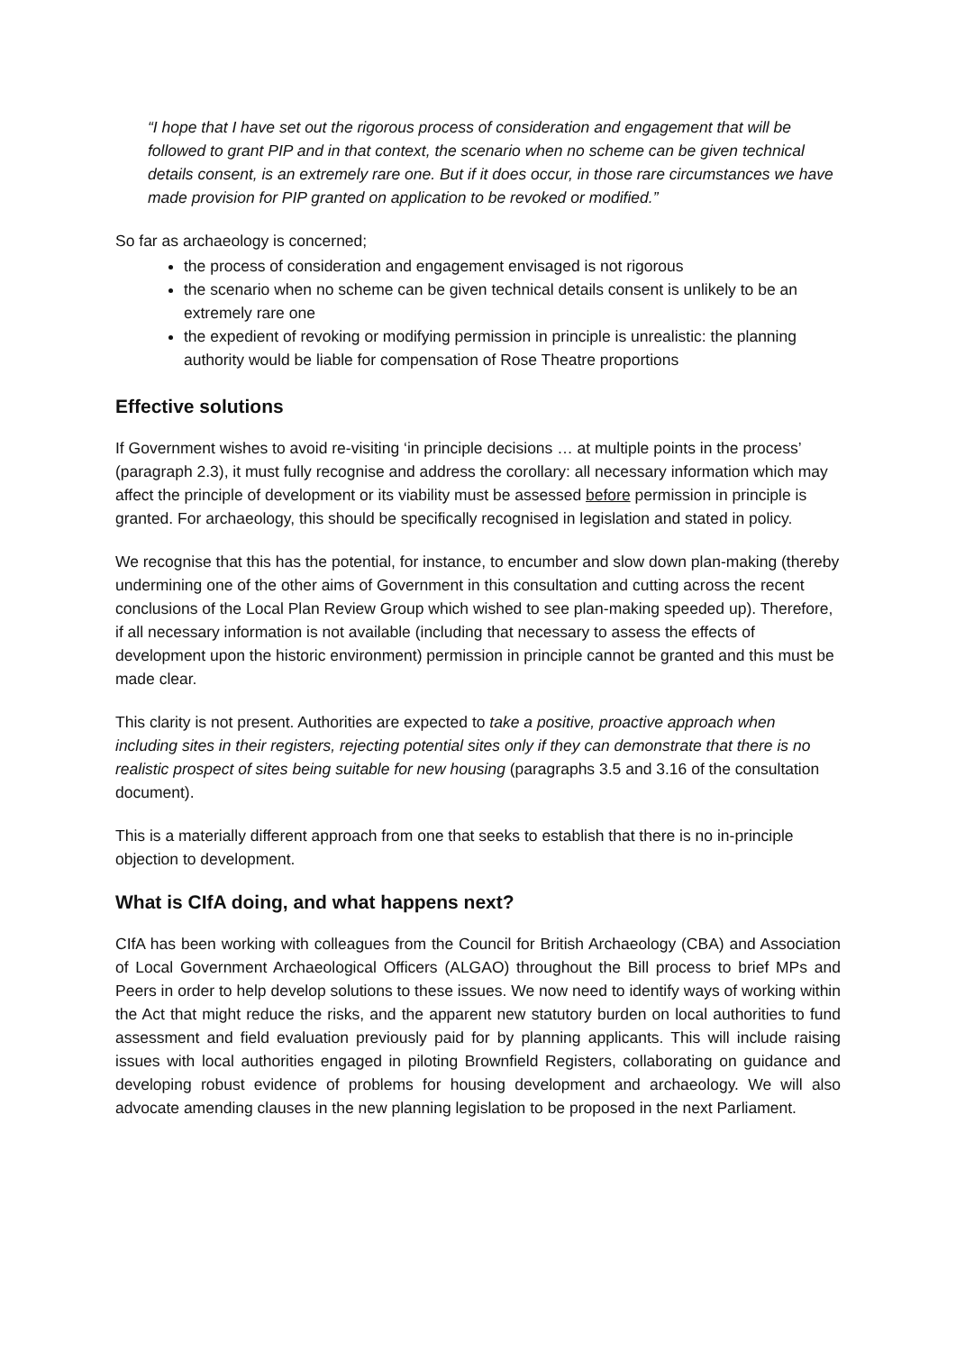“I hope that I have set out the rigorous process of consideration and engagement that will be followed to grant PIP and in that context, the scenario when no scheme can be given technical details consent, is an extremely rare one. But if it does occur, in those rare circumstances we have made provision for PIP granted on application to be revoked or modified.”
So far as archaeology is concerned;
the process of consideration and engagement envisaged is not rigorous
the scenario when no scheme can be given technical details consent is unlikely to be an extremely rare one
the expedient of revoking or modifying permission in principle is unrealistic: the planning authority would be liable for compensation of Rose Theatre proportions
Effective solutions
If Government wishes to avoid re-visiting ‘in principle decisions … at multiple points in the process’ (paragraph 2.3), it must fully recognise and address the corollary: all necessary information which may affect the principle of development or its viability must be assessed before permission in principle is granted. For archaeology, this should be specifically recognised in legislation and stated in policy.
We recognise that this has the potential, for instance, to encumber and slow down plan-making (thereby undermining one of the other aims of Government in this consultation and cutting across the recent conclusions of the Local Plan Review Group which wished to see plan-making speeded up). Therefore, if all necessary information is not available (including that necessary to assess the effects of development upon the historic environment) permission in principle cannot be granted and this must be made clear.
This clarity is not present. Authorities are expected to take a positive, proactive approach when including sites in their registers, rejecting potential sites only if they can demonstrate that there is no realistic prospect of sites being suitable for new housing (paragraphs 3.5 and 3.16 of the consultation document).
This is a materially different approach from one that seeks to establish that there is no in-principle objection to development.
What is CIfA doing, and what happens next?
CIfA has been working with colleagues from the Council for British Archaeology (CBA) and Association of Local Government Archaeological Officers (ALGAO) throughout the Bill process to brief MPs and Peers in order to help develop solutions to these issues. We now need to identify ways of working within the Act that might reduce the risks, and the apparent new statutory burden on local authorities to fund assessment and field evaluation previously paid for by planning applicants. This will include raising issues with local authorities engaged in piloting Brownfield Registers, collaborating on guidance and developing robust evidence of problems for housing development and archaeology. We will also advocate amending clauses in the new planning legislation to be proposed in the next Parliament.